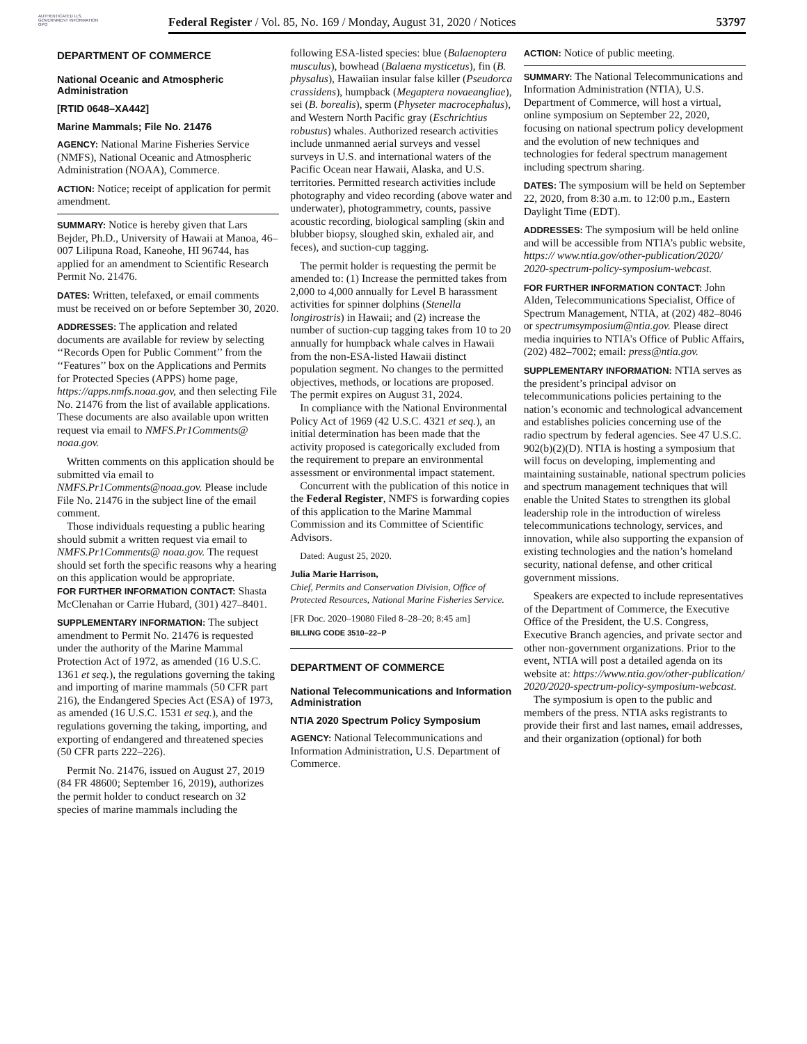AUTHENTICATED U.S. GOVERNMENT INFORMATION GPO
Federal Register / Vol. 85, No. 169 / Monday, August 31, 2020 / Notices 53797
DEPARTMENT OF COMMERCE
National Oceanic and Atmospheric Administration
[RTID 0648–XA442]
Marine Mammals; File No. 21476
AGENCY: National Marine Fisheries Service (NMFS), National Oceanic and Atmospheric Administration (NOAA), Commerce.
ACTION: Notice; receipt of application for permit amendment.
SUMMARY: Notice is hereby given that Lars Bejder, Ph.D., University of Hawaii at Manoa, 46–007 Lilipuna Road, Kaneohe, HI 96744, has applied for an amendment to Scientific Research Permit No. 21476.
DATES: Written, telefaxed, or email comments must be received on or before September 30, 2020.
ADDRESSES: The application and related documents are available for review by selecting ‘‘Records Open for Public Comment’’ from the ‘‘Features’’ box on the Applications and Permits for Protected Species (APPS) home page, https://apps.nmfs.noaa.gov, and then selecting File No. 21476 from the list of available applications. These documents are also available upon written request via email to NMFS.Pr1Comments@ noaa.gov.
Written comments on this application should be submitted via email to NMFS.Pr1Comments@noaa.gov. Please include File No. 21476 in the subject line of the email comment.
Those individuals requesting a public hearing should submit a written request via email to NMFS.Pr1Comments@ noaa.gov. The request should set forth the specific reasons why a hearing on this application would be appropriate.
FOR FURTHER INFORMATION CONTACT: Shasta McClenahan or Carrie Hubard, (301) 427–8401.
SUPPLEMENTARY INFORMATION: The subject amendment to Permit No. 21476 is requested under the authority of the Marine Mammal Protection Act of 1972, as amended (16 U.S.C. 1361 et seq.), the regulations governing the taking and importing of marine mammals (50 CFR part 216), the Endangered Species Act (ESA) of 1973, as amended (16 U.S.C. 1531 et seq.), and the regulations governing the taking, importing, and exporting of endangered and threatened species (50 CFR parts 222–226).
Permit No. 21476, issued on August 27, 2019 (84 FR 48600; September 16, 2019), authorizes the permit holder to conduct research on 32 species of marine mammals including the
following ESA-listed species: blue (Balaenoptera musculus), bowhead (Balaena mysticetus), fin (B. physalus), Hawaiian insular false killer (Pseudorca crassidens), humpback (Megaptera novaeangliae), sei (B. borealis), sperm (Physeter macrocephalus), and Western North Pacific gray (Eschrichtius robustus) whales. Authorized research activities include unmanned aerial surveys and vessel surveys in U.S. and international waters of the Pacific Ocean near Hawaii, Alaska, and U.S. territories. Permitted research activities include photography and video recording (above water and underwater), photogrammetry, counts, passive acoustic recording, biological sampling (skin and blubber biopsy, sloughed skin, exhaled air, and feces), and suction-cup tagging.
The permit holder is requesting the permit be amended to: (1) Increase the permitted takes from 2,000 to 4,000 annually for Level B harassment activities for spinner dolphins (Stenella longirostris) in Hawaii; and (2) increase the number of suction-cup tagging takes from 10 to 20 annually for humpback whale calves in Hawaii from the non-ESA-listed Hawaii distinct population segment. No changes to the permitted objectives, methods, or locations are proposed. The permit expires on August 31, 2024.
In compliance with the National Environmental Policy Act of 1969 (42 U.S.C. 4321 et seq.), an initial determination has been made that the activity proposed is categorically excluded from the requirement to prepare an environmental assessment or environmental impact statement.
Concurrent with the publication of this notice in the Federal Register, NMFS is forwarding copies of this application to the Marine Mammal Commission and its Committee of Scientific Advisors.
Dated: August 25, 2020.
Julia Marie Harrison,
Chief, Permits and Conservation Division, Office of Protected Resources, National Marine Fisheries Service.
[FR Doc. 2020–19080 Filed 8–28–20; 8:45 am]
BILLING CODE 3510–22–P
DEPARTMENT OF COMMERCE
National Telecommunications and Information Administration
NTIA 2020 Spectrum Policy Symposium
AGENCY: National Telecommunications and Information Administration, U.S. Department of Commerce.
ACTION: Notice of public meeting.
SUMMARY: The National Telecommunications and Information Administration (NTIA), U.S. Department of Commerce, will host a virtual, online symposium on September 22, 2020, focusing on national spectrum policy development and the evolution of new techniques and technologies for federal spectrum management including spectrum sharing.
DATES: The symposium will be held on September 22, 2020, from 8:30 a.m. to 12:00 p.m., Eastern Daylight Time (EDT).
ADDRESSES: The symposium will be held online and will be accessible from NTIA’s public website, https:// www.ntia.gov/other-publication/2020/ 2020-spectrum-policy-symposium-webcast.
FOR FURTHER INFORMATION CONTACT: John Alden, Telecommunications Specialist, Office of Spectrum Management, NTIA, at (202) 482–8046 or spectrumsymposium@ntia.gov. Please direct media inquiries to NTIA’s Office of Public Affairs, (202) 482–7002; email: press@ntia.gov.
SUPPLEMENTARY INFORMATION: NTIA serves as the president’s principal advisor on telecommunications policies pertaining to the nation’s economic and technological advancement and establishes policies concerning use of the radio spectrum by federal agencies. See 47 U.S.C. 902(b)(2)(D). NTIA is hosting a symposium that will focus on developing, implementing and maintaining sustainable, national spectrum policies and spectrum management techniques that will enable the United States to strengthen its global leadership role in the introduction of wireless telecommunications technology, services, and innovation, while also supporting the expansion of existing technologies and the nation’s homeland security, national defense, and other critical government missions.
Speakers are expected to include representatives of the Department of Commerce, the Executive Office of the President, the U.S. Congress, Executive Branch agencies, and private sector and other non-government organizations. Prior to the event, NTIA will post a detailed agenda on its website at: https://www.ntia.gov/other-publication/ 2020/2020-spectrum-policy-symposium-webcast.
The symposium is open to the public and members of the press. NTIA asks registrants to provide their first and last names, email addresses, and their organization (optional) for both